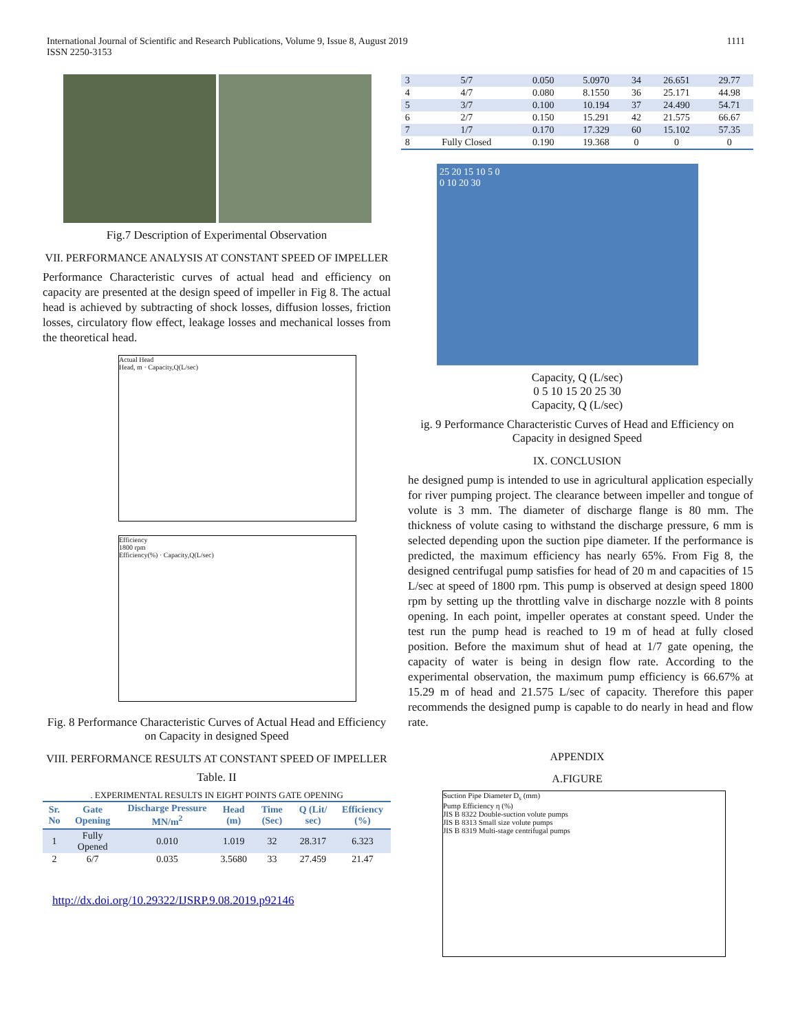International Journal of Scientific and Research Publications, Volume 9, Issue 8, August 2019
ISSN 2250-3153
1111
Fig.7 Description of Experimental Observation
VII. PERFORMANCE ANALYSIS AT CONSTANT SPEED OF IMPELLER
Performance Characteristic curves of actual head and efficiency on capacity are presented at the design speed of impeller in Fig 8. The actual head is achieved by subtracting of shock losses, diffusion losses, friction losses, circulatory flow effect, leakage losses and mechanical losses from the theoretical head.
Actual Head
Head, m · Capacity,Q(L/sec)
Efficiency
1800 rpm
Efficiency(%) · Capacity,Q(L/sec)
Fig. 8 Performance Characteristic Curves of Actual Head and Efficiency on Capacity in designed Speed
VIII. PERFORMANCE RESULTS AT CONSTANT SPEED OF IMPELLER
Table. II
. EXPERIMENTAL RESULTS IN EIGHT POINTS GATE OPENING
| Sr. No | Gate Opening | Discharge Pressure MN/m<sup>2</sup> | Head (m) | Time (Sec) | Q (Lit/ sec) | Efficiency (%) |
| --- | --- | --- | --- | --- | --- | --- |
| 1 | Fully Opened | 0.010 | 1.019 | 32 | 28.317 | 6.323 |
| 2 | 6/7 | 0.035 | 3.5680 | 33 | 27.459 | 21.47 |
http://dx.doi.org/10.29322/IJSRP.9.08.2019.p92146
| 3 | 5/7 | 0.050 | 5.0970 | 34 | 26.651 | 29.77 |
| 4 | 4/7 | 0.080 | 8.1550 | 36 | 25.171 | 44.98 |
| 5 | 3/7 | 0.100 | 10.194 | 37 | 24.490 | 54.71 |
| 6 | 2/7 | 0.150 | 15.291 | 42 | 21.575 | 66.67 |
| 7 | 1/7 | 0.170 | 17.329 | 60 | 15.102 | 57.35 |
| 8 | Fully Closed | 0.190 | 19.368 | 0 | 0 | 0 |
25 20 15 10 5 0
0 10 20 30
Capacity, Q (L/sec)
0 5 10 15 20 25 30
Capacity, Q (L/sec)
ig. 9 Performance Characteristic Curves of Head and Efficiency on Capacity in designed Speed
IX. CONCLUSION
he designed pump is intended to use in agricultural application especially for river pumping project. The clearance between impeller and tongue of volute is 3 mm. The diameter of discharge flange is 80 mm. The thickness of volute casing to withstand the discharge pressure, 6 mm is selected depending upon the suction pipe diameter. If the performance is predicted, the maximum efficiency has nearly 65%. From Fig 8, the designed centrifugal pump satisfies for head of 20 m and capacities of 15 L/sec at speed of 1800 rpm. This pump is observed at design speed 1800 rpm by setting up the throttling valve in discharge nozzle with 8 points opening. In each point, impeller operates at constant speed. Under the test run the pump head is reached to 19 m of head at fully closed position. Before the maximum shut of head at 1/7 gate opening, the capacity of water is being in design flow rate. According to the experimental observation, the maximum pump efficiency is 66.67% at 15.29 m of head and 21.575 L/sec of capacity. Therefore this paper recommends the designed pump is capable to do nearly in head and flow rate.
APPENDIX
A.FIGURE
Suction Pipe Diameter D<sub>s</sub> (mm)
Pump Efficiency η (%)
JIS B 8322 Double-suction volute pumps
JIS B 8313 Small size volute pumps
JIS B 8319 Multi-stage centrifugal pumps